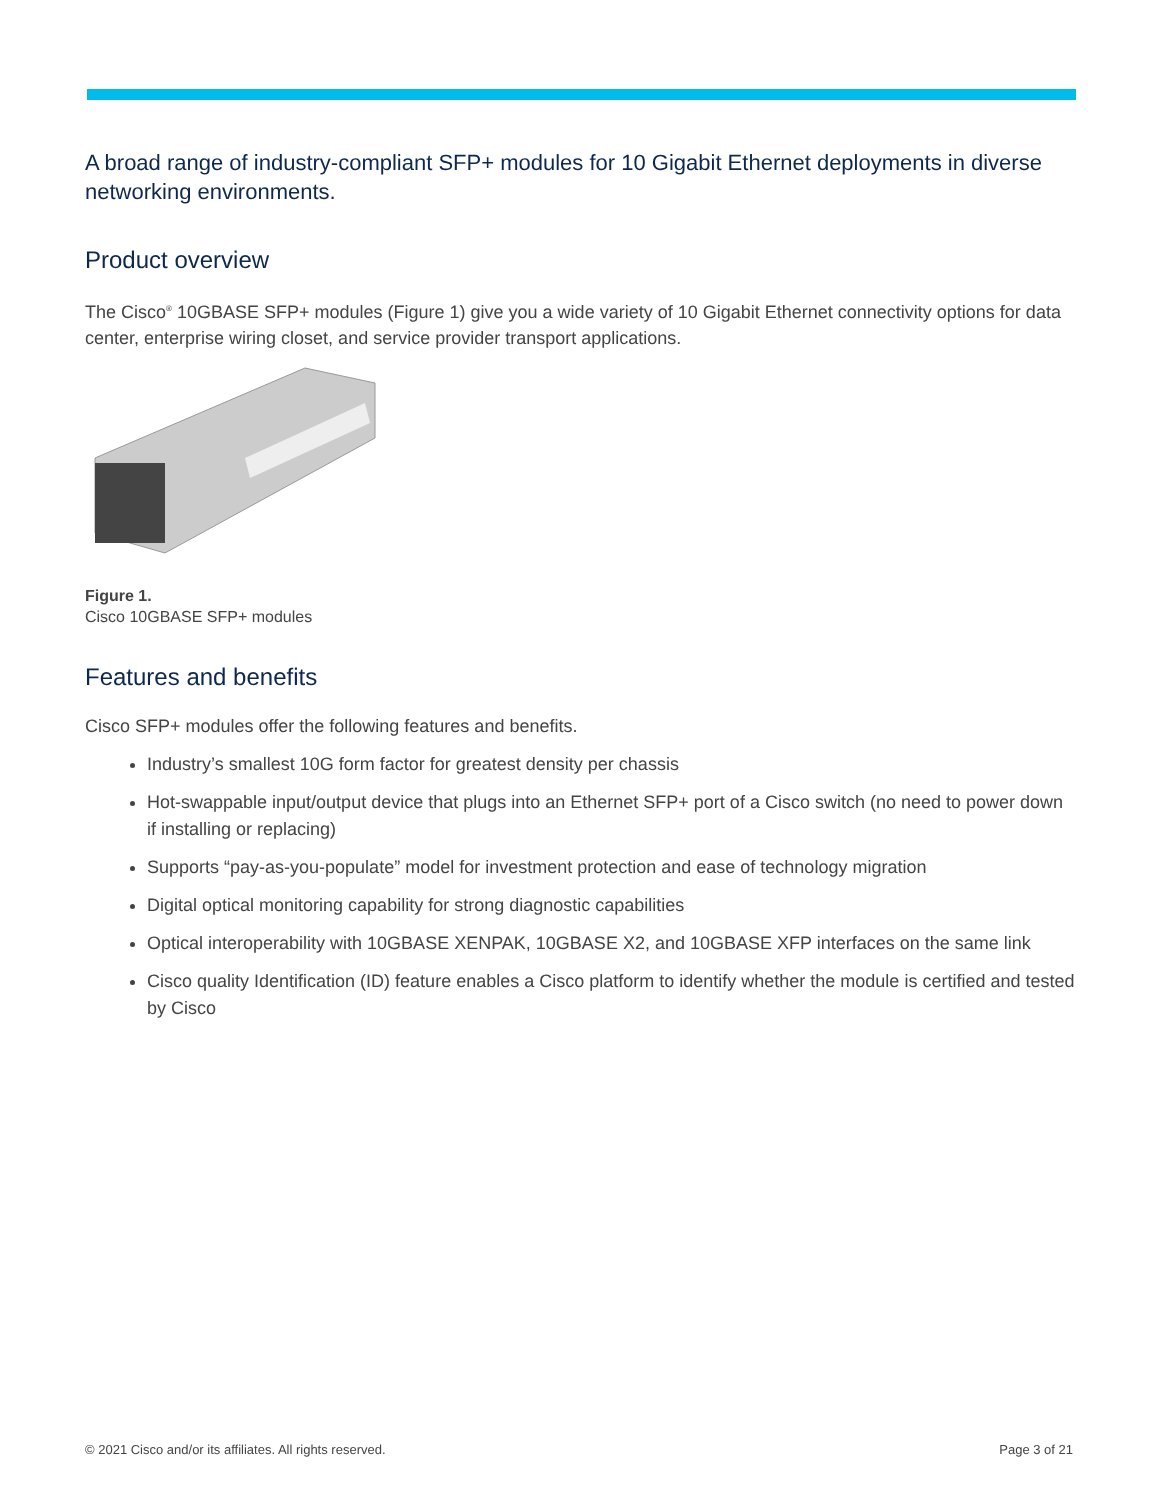A broad range of industry-compliant SFP+ modules for 10 Gigabit Ethernet deployments in diverse networking environments.
Product overview
The Cisco<sup>®</sup> 10GBASE SFP+ modules (Figure 1) give you a wide variety of 10 Gigabit Ethernet connectivity options for data center, enterprise wiring closet, and service provider transport applications.
Figure 1.
Cisco 10GBASE SFP+ modules
Features and benefits
Cisco SFP+ modules offer the following features and benefits.
Industry’s smallest 10G form factor for greatest density per chassis
Hot-swappable input/output device that plugs into an Ethernet SFP+ port of a Cisco switch (no need to power down if installing or replacing)
Supports “pay-as-you-populate” model for investment protection and ease of technology migration
Digital optical monitoring capability for strong diagnostic capabilities
Optical interoperability with 10GBASE XENPAK, 10GBASE X2, and 10GBASE XFP interfaces on the same link
Cisco quality Identification (ID) feature enables a Cisco platform to identify whether the module is certified and tested by Cisco
© 2021 Cisco and/or its affiliates. All rights reserved. Page 3 of 21